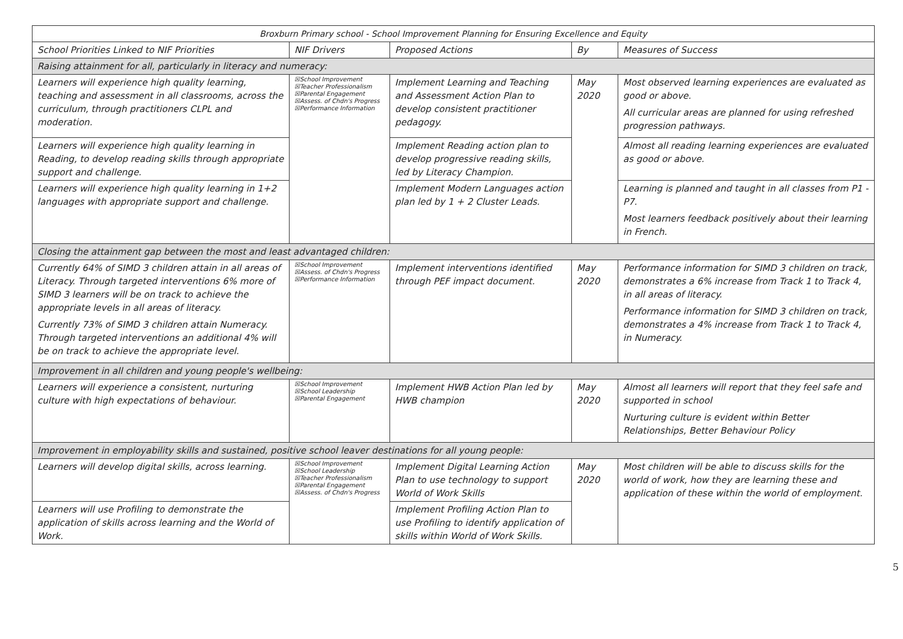| Broxburn Primary school - School Improvement Planning for Ensuring Excellence and Equity | | | | |
| --- | --- | --- | --- | --- |
| School Priorities Linked to NIF Priorities | NIF Drivers | Proposed Actions | By | Measures of Success |
| Raising attainment for all, particularly in literacy and numeracy: | | | | |
| Learners will experience high quality learning, teaching and assessment in all classrooms, across the curriculum, through practitioners CLPL and moderation. | ☒School Improvement ☒Teacher Professionalism ☒Parental Engagement ☒Assess. of Chdn's Progress ☒Performance Information | Implement Learning and Teaching and Assessment Action Plan to develop consistent practitioner pedagogy. | May 2020 | Most observed learning experiences are evaluated as good or above. All curricular areas are planned for using refreshed progression pathways. |
| Learners will experience high quality learning in Reading, to develop reading skills through appropriate support and challenge. | | Implement Reading action plan to develop progressive reading skills, led by Literacy Champion. | | Almost all reading learning experiences are evaluated as good or above. |
| Learners will experience high quality learning in 1+2 languages with appropriate support and challenge. | | Implement Modern Languages action plan led by 1 + 2 Cluster Leads. | | Learning is planned and taught in all classes from P1 - P7. Most learners feedback positively about their learning in French. |
| Closing the attainment gap between the most and least advantaged children: | | | | |
| Currently 64% of SIMD 3 children attain in all areas of Literacy. Through targeted interventions 6% more of SIMD 3 learners will be on track to achieve the appropriate levels in all areas of literacy. Currently 73% of SIMD 3 children attain Numeracy. Through targeted interventions an additional 4% will be on track to achieve the appropriate level. | ☒School Improvement ☒Assess. of Chdn's Progress ☒Performance Information | Implement interventions identified through PEF impact document. | May 2020 | Performance information for SIMD 3 children on track, demonstrates a 6% increase from Track 1 to Track 4, in all areas of literacy. Performance information for SIMD 3 children on track, demonstrates a 4% increase from Track 1 to Track 4, in Numeracy. |
| Improvement in all children and young people's wellbeing: | | | | |
| Learners will experience a consistent, nurturing culture with high expectations of behaviour. | ☒School Improvement ☒School Leadership ☒Parental Engagement | Implement HWB Action Plan led by HWB champion | May 2020 | Almost all learners will report that they feel safe and supported in school Nurturing culture is evident within Better Relationships, Better Behaviour Policy |
| Improvement in employability skills and sustained, positive school leaver destinations for all young people: | | | | |
| Learners will develop digital skills, across learning. | ☒School Improvement ☒School Leadership ☒Teacher Professionalism ☒Parental Engagement ☒Assess. of Chdn's Progress | Implement Digital Learning Action Plan to use technology to support World of Work Skills | May 2020 | Most children will be able to discuss skills for the world of work, how they are learning these and application of these within the world of employment. |
| Learners will use Profiling to demonstrate the application of skills across learning and the World of Work. | | Implement Profiling Action Plan to use Profiling to identify application of skills within World of Work Skills. | | |
5